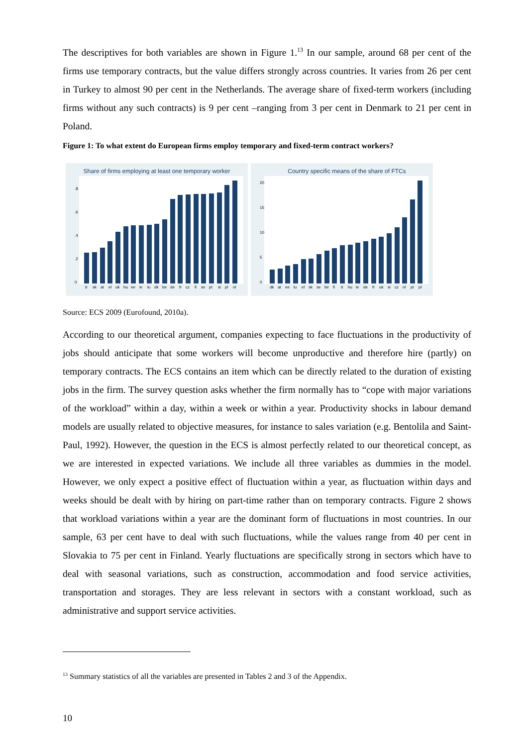The descriptives for both variables are shown in Figure 1.<sup>13</sup> In our sample, around 68 per cent of the firms use temporary contracts, but the value differs strongly across countries. It varies from 26 per cent in Turkey to almost 90 per cent in the Netherlands. The average share of fixed-term workers (including firms without any such contracts) is 9 per cent –ranging from 3 per cent in Denmark to 21 per cent in Poland.
Figure 1: To what extent do European firms employ temporary and fixed-term contract workers?
Share of firms employing at least one temporary worker
0
.2
.4
.6
.8
tr
sk
at
el
uk
hu
ee
ie
lu
dk
be
de
fr
cz
fi
se
pt
si
pl
nl
Country specific means of the share of FTCs
0
5
10
15
20
dk
at
ee
lu
el
sk
se
be
fi
tr
hu
ie
de
fr
uk
si
cz
nl
pt
pl
Source: ECS 2009 (Eurofound, 2010a).
According to our theoretical argument, companies expecting to face fluctuations in the productivity of jobs should anticipate that some workers will become unproductive and therefore hire (partly) on temporary contracts. The ECS contains an item which can be directly related to the duration of existing jobs in the firm. The survey question asks whether the firm normally has to “cope with major variations of the workload” within a day, within a week or within a year. Productivity shocks in labour demand models are usually related to objective measures, for instance to sales variation (e.g. Bentolila and Saint-Paul, 1992). However, the question in the ECS is almost perfectly related to our theoretical concept, as we are interested in expected variations. We include all three variables as dummies in the model. However, we only expect a positive effect of fluctuation within a year, as fluctuation within days and weeks should be dealt with by hiring on part-time rather than on temporary contracts. Figure 2 shows that workload variations within a year are the dominant form of fluctuations in most countries. In our sample, 63 per cent have to deal with such fluctuations, while the values range from 40 per cent in Slovakia to 75 per cent in Finland. Yearly fluctuations are specifically strong in sectors which have to deal with seasonal variations, such as construction, accommodation and food service activities, transportation and storages. They are less relevant in sectors with a constant workload, such as administrative and support service activities.
<sup>13</sup> Summary statistics of all the variables are presented in Tables 2 and 3 of the Appendix.
10